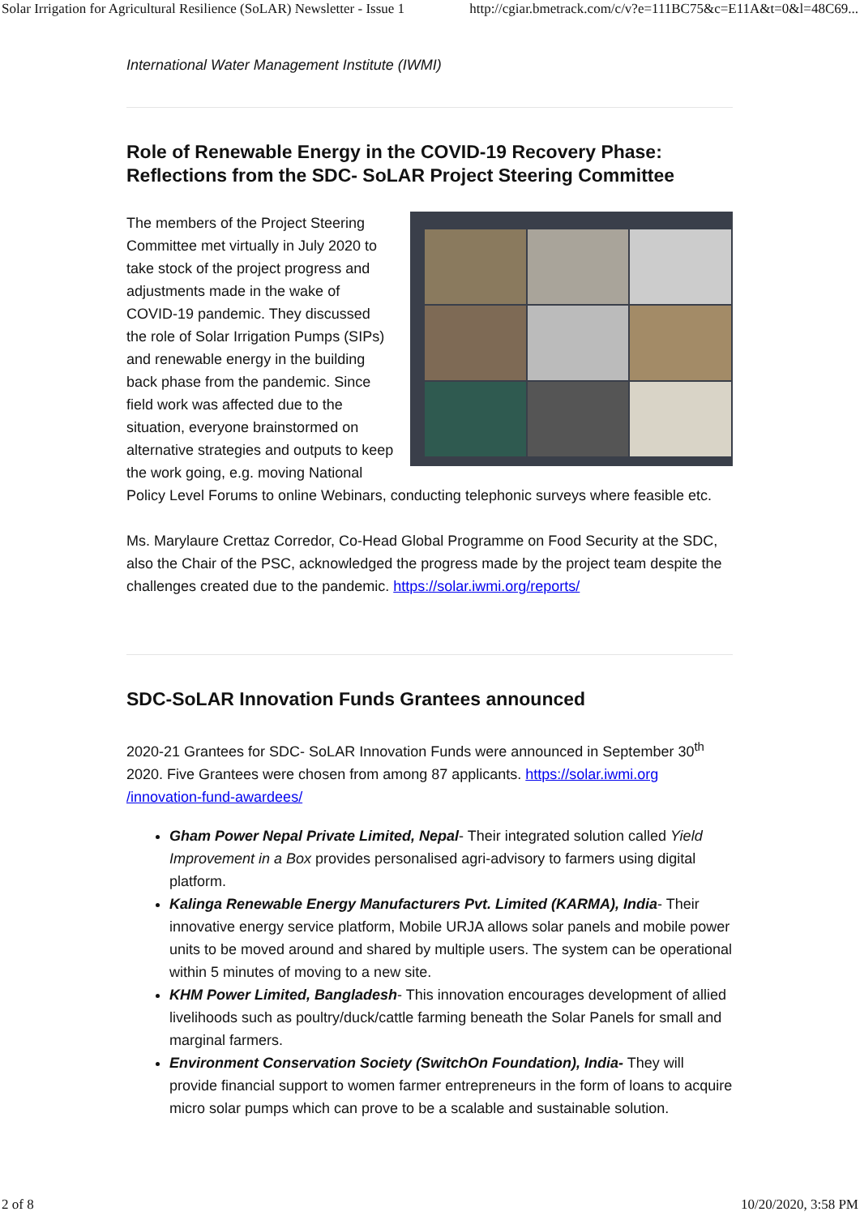Solar Irrigation for Agricultural Resilience (SoLAR) Newsletter - Issue 1 http://cgiar.bmetrack.com/c/v?e=111BC75&c=E11A&t=0&l=48C69...
International Water Management Institute (IWMI)
Role of Renewable Energy in the COVID-19 Recovery Phase: Reflections from the SDC- SoLAR Project Steering Committee
The members of the Project Steering Committee met virtually in July 2020 to take stock of the project progress and adjustments made in the wake of COVID-19 pandemic. They discussed the role of Solar Irrigation Pumps (SIPs) and renewable energy in the building back phase from the pandemic. Since field work was affected due to the situation, everyone brainstormed on alternative strategies and outputs to keep the work going, e.g. moving National Policy Level Forums to online Webinars, conducting telephonic surveys where feasible etc.
Ms. Marylaure Crettaz Corredor, Co-Head Global Programme on Food Security at the SDC, also the Chair of the PSC, acknowledged the progress made by the project team despite the challenges created due to the pandemic. https://solar.iwmi.org/reports/
SDC-SoLAR Innovation Funds Grantees announced
2020-21 Grantees for SDC- SoLAR Innovation Funds were announced in September 30<sup>th</sup> 2020. Five Grantees were chosen from among 87 applicants. https://solar.iwmi.org /innovation-fund-awardees/
Gham Power Nepal Private Limited, Nepal- Their integrated solution called Yield Improvement in a Box provides personalised agri-advisory to farmers using digital platform.
Kalinga Renewable Energy Manufacturers Pvt. Limited (KARMA), India- Their innovative energy service platform, Mobile URJA allows solar panels and mobile power units to be moved around and shared by multiple users. The system can be operational within 5 minutes of moving to a new site.
KHM Power Limited, Bangladesh- This innovation encourages development of allied livelihoods such as poultry/duck/cattle farming beneath the Solar Panels for small and marginal farmers.
Environment Conservation Society (SwitchOn Foundation), India- They will provide financial support to women farmer entrepreneurs in the form of loans to acquire micro solar pumps which can prove to be a scalable and sustainable solution.
2 of 8 10/20/2020, 3:58 PM